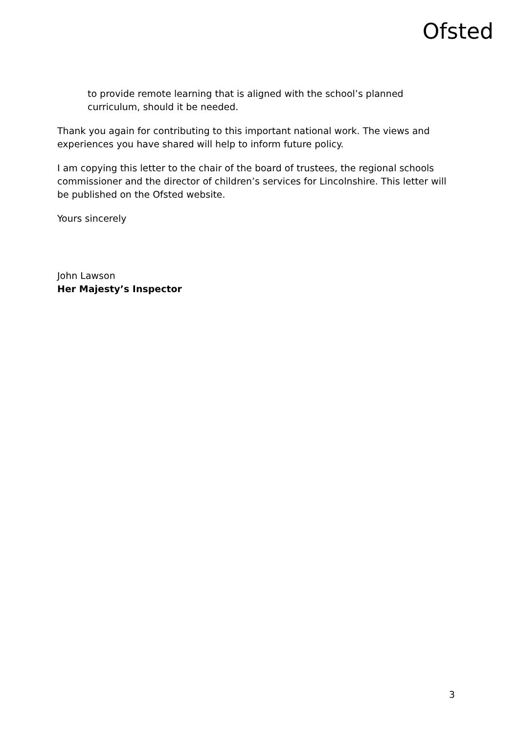Ofsted
to provide remote learning that is aligned with the school’s planned curriculum, should it be needed.
Thank you again for contributing to this important national work. The views and experiences you have shared will help to inform future policy.
I am copying this letter to the chair of the board of trustees, the regional schools commissioner and the director of children’s services for Lincolnshire. This letter will be published on the Ofsted website.
Yours sincerely
John Lawson
Her Majesty’s Inspector
3